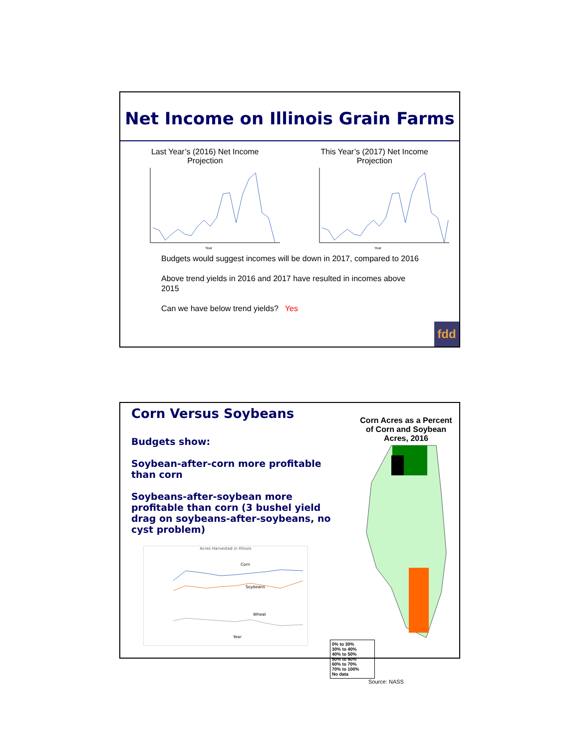Net Income on Illinois Grain Farms
Last Year’s (2016) Net Income
Projection
Year
This Year’s (2017) Net Income
Projection
Year
Budgets would suggest incomes will be down in 2017, compared to 2016
Above trend yields in 2016 and 2017 have resulted in incomes above 2015
Can we have below trend yields? Yes
fdd
Corn Versus Soybeans
Budgets show:
Soybean-after-corn more profitable than corn
Soybeans-after-soybean more profitable than corn (3 bushel yield drag on soybeans-after-soybeans, no cyst problem)
Acres Harvested in Illinois
Corn
Soybeans
Wheat
Year
Corn Acres as a Percent of Corn and Soybean Acres, 2016
0% to 30%
30% to 40%
40% to 50%
50% to 60%
60% to 70%
70% to 100%
No data
Source: NASS